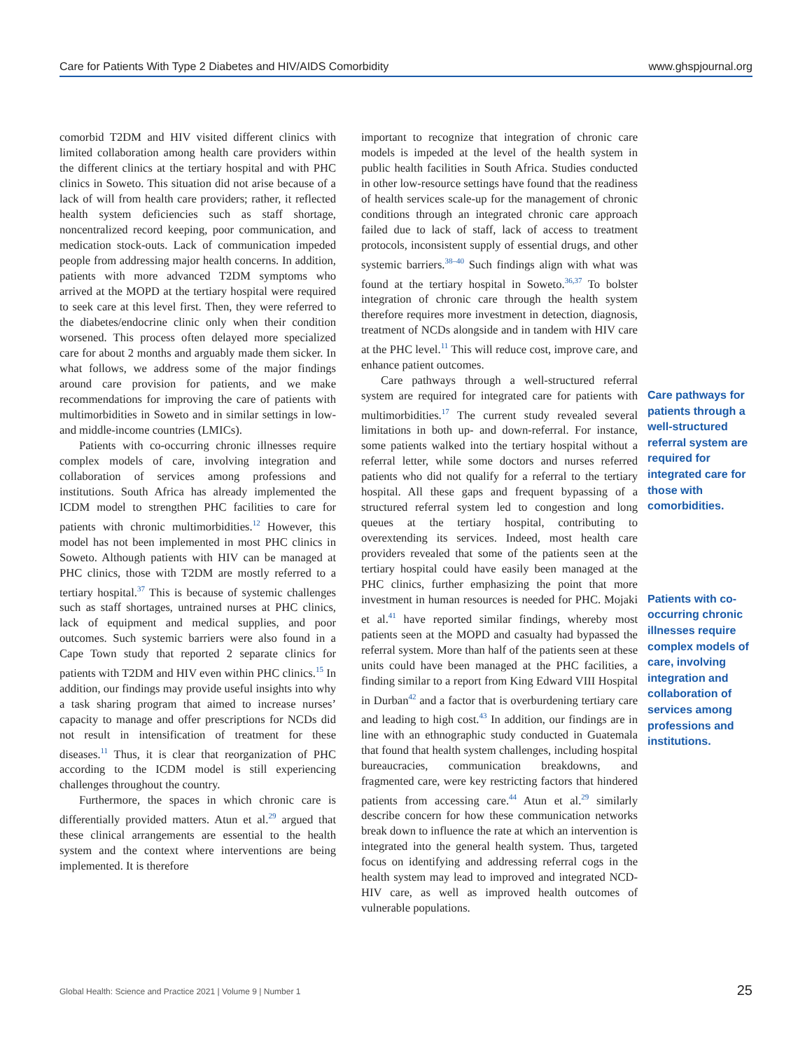Care for Patients With Type 2 Diabetes and HIV/AIDS Comorbidity www.ghspjournal.org
comorbid T2DM and HIV visited different clinics with limited collaboration among health care providers within the different clinics at the tertiary hospital and with PHC clinics in Soweto. This situation did not arise because of a lack of will from health care providers; rather, it reflected health system deficiencies such as staff shortage, noncentralized record keeping, poor communication, and medication stock-outs. Lack of communication impeded people from addressing major health concerns. In addition, patients with more advanced T2DM symptoms who arrived at the MOPD at the tertiary hospital were required to seek care at this level first. Then, they were referred to the diabetes/endocrine clinic only when their condition worsened. This process often delayed more specialized care for about 2 months and arguably made them sicker. In what follows, we address some of the major findings around care provision for patients, and we make recommendations for improving the care of patients with multimorbidities in Soweto and in similar settings in low-and middle-income countries (LMICs).
Patients with co-occurring chronic illnesses require complex models of care, involving integration and collaboration of services among professions and institutions. South Africa has already implemented the ICDM model to strengthen PHC facilities to care for patients with chronic multimorbidities.<sup>12</sup> However, this model has not been implemented in most PHC clinics in Soweto. Although patients with HIV can be managed at PHC clinics, those with T2DM are mostly referred to a tertiary hospital.<sup>37</sup> This is because of systemic challenges such as staff shortages, untrained nurses at PHC clinics, lack of equipment and medical supplies, and poor outcomes. Such systemic barriers were also found in a Cape Town study that reported 2 separate clinics for patients with T2DM and HIV even within PHC clinics.<sup>15</sup> In addition, our findings may provide useful insights into why a task sharing program that aimed to increase nurses’ capacity to manage and offer prescriptions for NCDs did not result in intensification of treatment for these diseases.<sup>11</sup> Thus, it is clear that reorganization of PHC according to the ICDM model is still experiencing challenges throughout the country.
Furthermore, the spaces in which chronic care is differentially provided matters. Atun et al.<sup>29</sup> argued that these clinical arrangements are essential to the health system and the context where interventions are being implemented. It is therefore
important to recognize that integration of chronic care models is impeded at the level of the health system in public health facilities in South Africa. Studies conducted in other low-resource settings have found that the readiness of health services scale-up for the management of chronic conditions through an integrated chronic care approach failed due to lack of staff, lack of access to treatment protocols, inconsistent supply of essential drugs, and other systemic barriers.<sup>38–40</sup> Such findings align with what was found at the tertiary hospital in Soweto.<sup>36,37</sup> To bolster integration of chronic care through the health system therefore requires more investment in detection, diagnosis, treatment of NCDs alongside and in tandem with HIV care at the PHC level.<sup>11</sup> This will reduce cost, improve care, and enhance patient outcomes.
Care pathways through a well-structured referral system are required for integrated care for patients with multimorbidities.<sup>17</sup> The current study revealed several limitations in both up- and down-referral. For instance, some patients walked into the tertiary hospital without a referral letter, while some doctors and nurses referred patients who did not qualify for a referral to the tertiary hospital. All these gaps and frequent bypassing of a structured referral system led to congestion and long queues at the tertiary hospital, contributing to overextending its services. Indeed, most health care providers revealed that some of the patients seen at the tertiary hospital could have easily been managed at the PHC clinics, further emphasizing the point that more investment in human resources is needed for PHC. Mojaki et al.<sup>41</sup> have reported similar findings, whereby most patients seen at the MOPD and casualty had bypassed the referral system. More than half of the patients seen at these units could have been managed at the PHC facilities, a finding similar to a report from King Edward VIII Hospital in Durban<sup>42</sup> and a factor that is overburdening tertiary care and leading to high cost.<sup>43</sup> In addition, our findings are in line with an ethnographic study conducted in Guatemala that found that health system challenges, including hospital bureaucracies, communication breakdowns, and fragmented care, were key restricting factors that hindered patients from accessing care.<sup>44</sup> Atun et al.<sup>29</sup> similarly describe concern for how these communication networks break down to influence the rate at which an intervention is integrated into the general health system. Thus, targeted focus on identifying and addressing referral cogs in the health system may lead to improved and integrated NCD-HIV care, as well as improved health outcomes of vulnerable populations.
Care pathways for patients through a well-structured referral system are required for integrated care for those with comorbidities.
Patients with co-occurring chronic illnesses require complex models of care, involving integration and collaboration of services among professions and institutions.
Global Health: Science and Practice 2021 | Volume 9 | Number 1 25